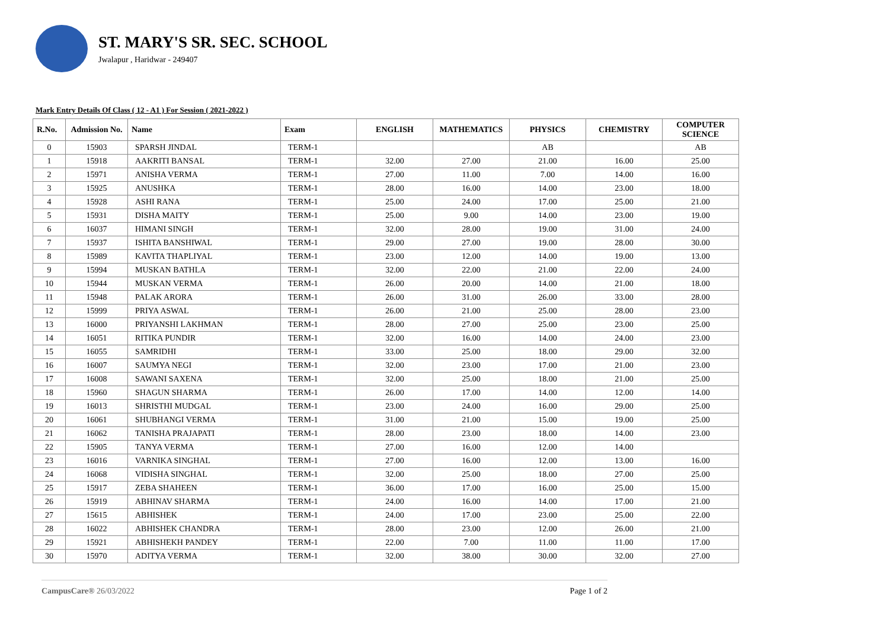ST. MARY'S SR. SEC. SCHOOL
Jwalapur , Haridwar - 249407
Mark Entry Details Of Class ( 12 - A1 ) For Session ( 2021-2022 )
| R.No. | Admission No. | Name | Exam | ENGLISH | MATHEMATICS | PHYSICS | CHEMISTRY | COMPUTER SCIENCE |
| --- | --- | --- | --- | --- | --- | --- | --- | --- |
| 0 | 15903 | SPARSH JINDAL | TERM-1 | | | AB | | AB |
| 1 | 15918 | AAKRITI BANSAL | TERM-1 | 32.00 | 27.00 | 21.00 | 16.00 | 25.00 |
| 2 | 15971 | ANISHA VERMA | TERM-1 | 27.00 | 11.00 | 7.00 | 14.00 | 16.00 |
| 3 | 15925 | ANUSHKA | TERM-1 | 28.00 | 16.00 | 14.00 | 23.00 | 18.00 |
| 4 | 15928 | ASHI RANA | TERM-1 | 25.00 | 24.00 | 17.00 | 25.00 | 21.00 |
| 5 | 15931 | DISHA MAITY | TERM-1 | 25.00 | 9.00 | 14.00 | 23.00 | 19.00 |
| 6 | 16037 | HIMANI SINGH | TERM-1 | 32.00 | 28.00 | 19.00 | 31.00 | 24.00 |
| 7 | 15937 | ISHITA BANSHIWAL | TERM-1 | 29.00 | 27.00 | 19.00 | 28.00 | 30.00 |
| 8 | 15989 | KAVITA THAPLIYAL | TERM-1 | 23.00 | 12.00 | 14.00 | 19.00 | 13.00 |
| 9 | 15994 | MUSKAN BATHLA | TERM-1 | 32.00 | 22.00 | 21.00 | 22.00 | 24.00 |
| 10 | 15944 | MUSKAN VERMA | TERM-1 | 26.00 | 20.00 | 14.00 | 21.00 | 18.00 |
| 11 | 15948 | PALAK ARORA | TERM-1 | 26.00 | 31.00 | 26.00 | 33.00 | 28.00 |
| 12 | 15999 | PRIYA ASWAL | TERM-1 | 26.00 | 21.00 | 25.00 | 28.00 | 23.00 |
| 13 | 16000 | PRIYANSHI LAKHMAN | TERM-1 | 28.00 | 27.00 | 25.00 | 23.00 | 25.00 |
| 14 | 16051 | RITIKA PUNDIR | TERM-1 | 32.00 | 16.00 | 14.00 | 24.00 | 23.00 |
| 15 | 16055 | SAMRIDHI | TERM-1 | 33.00 | 25.00 | 18.00 | 29.00 | 32.00 |
| 16 | 16007 | SAUMYA NEGI | TERM-1 | 32.00 | 23.00 | 17.00 | 21.00 | 23.00 |
| 17 | 16008 | SAWANI SAXENA | TERM-1 | 32.00 | 25.00 | 18.00 | 21.00 | 25.00 |
| 18 | 15960 | SHAGUN SHARMA | TERM-1 | 26.00 | 17.00 | 14.00 | 12.00 | 14.00 |
| 19 | 16013 | SHRISTHI MUDGAL | TERM-1 | 23.00 | 24.00 | 16.00 | 29.00 | 25.00 |
| 20 | 16061 | SHUBHANGI VERMA | TERM-1 | 31.00 | 21.00 | 15.00 | 19.00 | 25.00 |
| 21 | 16062 | TANISHA PRAJAPATI | TERM-1 | 28.00 | 23.00 | 18.00 | 14.00 | 23.00 |
| 22 | 15905 | TANYA VERMA | TERM-1 | 27.00 | 16.00 | 12.00 | 14.00 | |
| 23 | 16016 | VARNIKA SINGHAL | TERM-1 | 27.00 | 16.00 | 12.00 | 13.00 | 16.00 |
| 24 | 16068 | VIDISHA SINGHAL | TERM-1 | 32.00 | 25.00 | 18.00 | 27.00 | 25.00 |
| 25 | 15917 | ZEBA SHAHEEN | TERM-1 | 36.00 | 17.00 | 16.00 | 25.00 | 15.00 |
| 26 | 15919 | ABHINAV SHARMA | TERM-1 | 24.00 | 16.00 | 14.00 | 17.00 | 21.00 |
| 27 | 15615 | ABHISHEK | TERM-1 | 24.00 | 17.00 | 23.00 | 25.00 | 22.00 |
| 28 | 16022 | ABHISHEK CHANDRA | TERM-1 | 28.00 | 23.00 | 12.00 | 26.00 | 21.00 |
| 29 | 15921 | ABHISHEKH PANDEY | TERM-1 | 22.00 | 7.00 | 11.00 | 11.00 | 17.00 |
| 30 | 15970 | ADITYA VERMA | TERM-1 | 32.00 | 38.00 | 30.00 | 32.00 | 27.00 |
CampusCare® 26/03/2022 Page 1 of 2